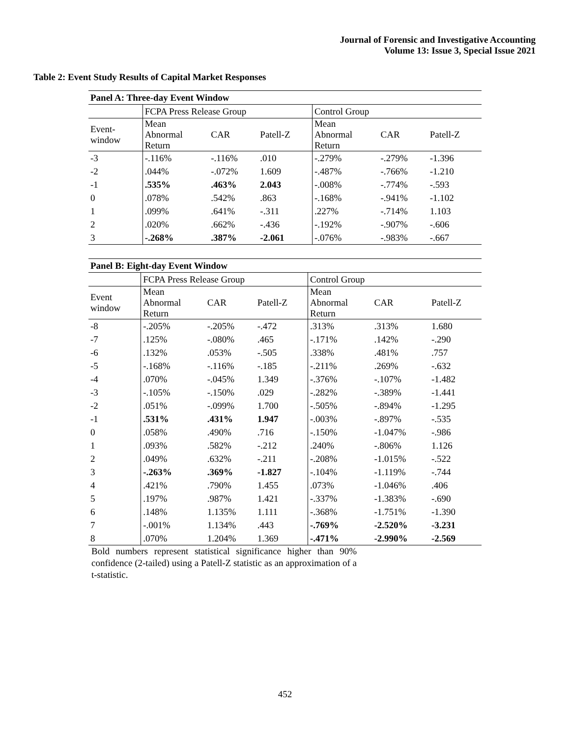Journal of Forensic and Investigative Accounting
Volume 13: Issue 3, Special Issue 2021
Table 2: Event Study Results of Capital Market Responses
| Panel A: Three-day Event Window | | | | | | |
| --- | --- | --- | --- | --- | --- | --- |
| | FCPA Press Release Group | | | Control Group | | |
| Event- window | Mean Abnormal Return | CAR | Patell-Z | Mean Abnormal Return | CAR | Patell-Z |
| -3 | -.116% | -.116% | .010 | -.279% | -.279% | -1.396 |
| -2 | .044% | -.072% | 1.609 | -.487% | -.766% | -1.210 |
| -1 | .535% | .463% | 2.043 | -.008% | -.774% | -.593 |
| 0 | .078% | .542% | .863 | -.168% | -.941% | -1.102 |
| 1 | .099% | .641% | -.311 | .227% | -.714% | 1.103 |
| 2 | .020% | .662% | -.436 | -.192% | -.907% | -.606 |
| 3 | -.268% | .387% | -2.061 | -.076% | -.983% | -.667 |
| Panel B: Eight-day Event Window | | | | | | |
| --- | --- | --- | --- | --- | --- | --- |
| | FCPA Press Release Group | | | Control Group | | |
| Event window | Mean Abnormal Return | CAR | Patell-Z | Mean Abnormal Return | CAR | Patell-Z |
| -8 | -.205% | -.205% | -.472 | .313% | .313% | 1.680 |
| -7 | .125% | -.080% | .465 | -.171% | .142% | -.290 |
| -6 | .132% | .053% | -.505 | .338% | .481% | .757 |
| -5 | -.168% | -.116% | -.185 | -.211% | .269% | -.632 |
| -4 | .070% | -.045% | 1.349 | -.376% | -.107% | -1.482 |
| -3 | -.105% | -.150% | .029 | -.282% | -.389% | -1.441 |
| -2 | .051% | -.099% | 1.700 | -.505% | -.894% | -1.295 |
| -1 | .531% | .431% | 1.947 | -.003% | -.897% | -.535 |
| 0 | .058% | .490% | .716 | -.150% | -1.047% | -.986 |
| 1 | .093% | .582% | -.212 | .240% | -.806% | 1.126 |
| 2 | .049% | .632% | -.211 | -.208% | -1.015% | -.522 |
| 3 | -.263% | .369% | -1.827 | -.104% | -1.119% | -.744 |
| 4 | .421% | .790% | 1.455 | .073% | -1.046% | .406 |
| 5 | .197% | .987% | 1.421 | -.337% | -1.383% | -.690 |
| 6 | .148% | 1.135% | 1.111 | -.368% | -1.751% | -1.390 |
| 7 | -.001% | 1.134% | .443 | -.769% | -2.520% | -3.231 |
| 8 | .070% | 1.204% | 1.369 | -.471% | -2.990% | -2.569 |
Bold numbers represent statistical significance higher than 90% confidence (2-tailed) using a Patell-Z statistic as an approximation of a t-statistic.
452